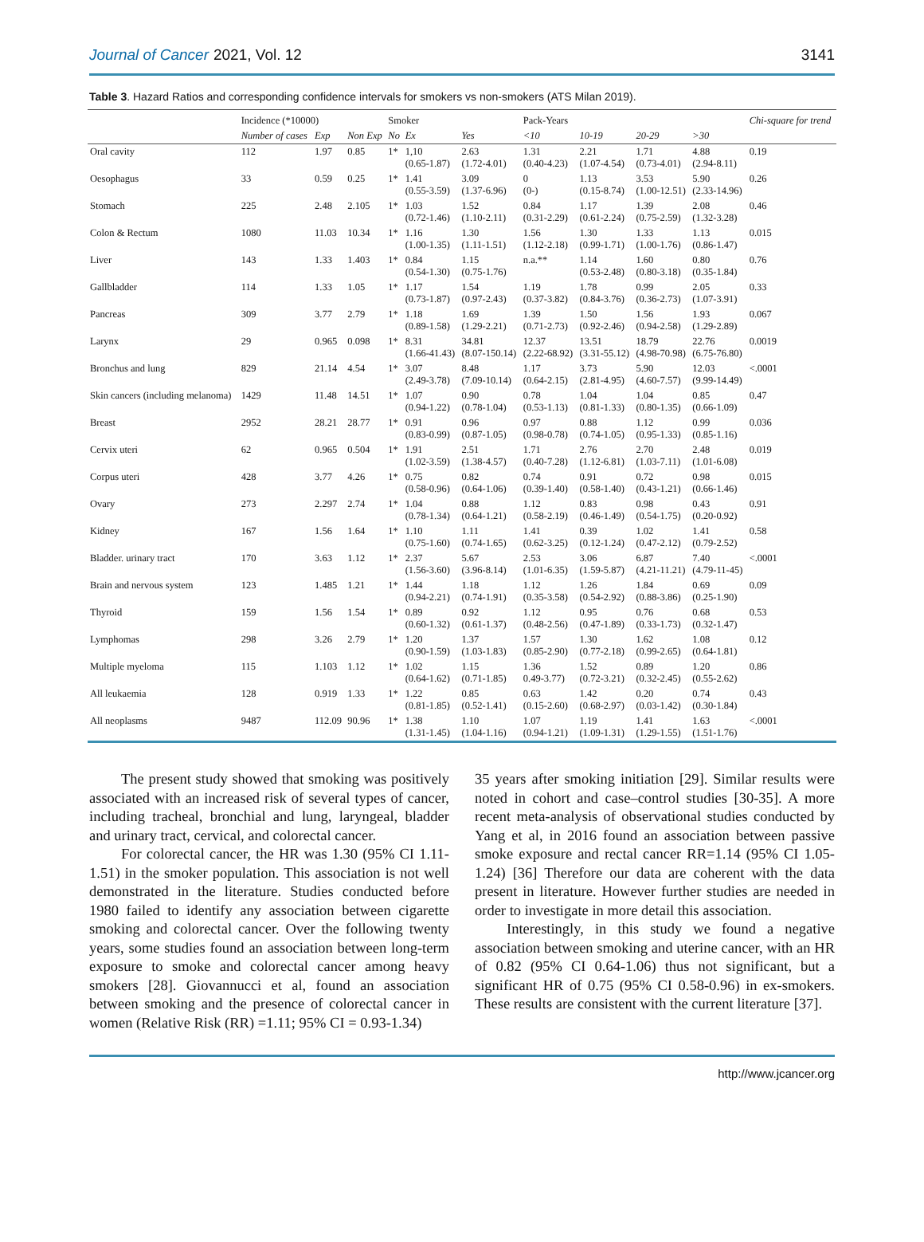Journal of Cancer 2021, Vol. 12 3141
Table 3. Hazard Ratios and corresponding confidence intervals for smokers vs non-smokers (ATS Milan 2019).
| | Incidence (*10000) | | | Smoker | | | Pack-Years | | | | Chi-square for trend |
| --- | --- | --- | --- | --- | --- | --- | --- | --- | --- | --- | --- |
| | Number of cases | Exp | Non Exp | No | Ex | Yes | <10 | 10-19 | 20-29 | >30 | |
| Oral cavity | 112 | 1.97 | 0.85 | 1* | 1,10 (0.65-1.87) | 2.63 (1.72-4.01) | 1.31 (0.40-4.23) | 2.21 (1.07-4.54) | 1.71 (0.73-4.01) | 4.88 (2.94-8.11) | 0.19 |
| Oesophagus | 33 | 0.59 | 0.25 | 1* | 1.41 (0.55-3.59) | 3.09 (1.37-6.96) | 0 (0-) | 1.13 (0.15-8.74) | 3.53 (1.00-12.51) | 5.90 (2.33-14.96) | 0.26 |
| Stomach | 225 | 2.48 | 2.105 | 1* | 1.03 (0.72-1.46) | 1.52 (1.10-2.11) | 0.84 (0.31-2.29) | 1.17 (0.61-2.24) | 1.39 (0.75-2.59) | 2.08 (1.32-3.28) | 0.46 |
| Colon & Rectum | 1080 | 11.03 | 10.34 | 1* | 1.16 (1.00-1.35) | 1.30 (1.11-1.51) | 1.56 (1.12-2.18) | 1.30 (0.99-1.71) | 1.33 (1.00-1.76) | 1.13 (0.86-1.47) | 0.015 |
| Liver | 143 | 1.33 | 1.403 | 1* | 0.84 (0.54-1.30) | 1.15 (0.75-1.76) | n.a.** | 1.14 (0.53-2.48) | 1.60 (0.80-3.18) | 0.80 (0.35-1.84) | 0.76 |
| Gallbladder | 114 | 1.33 | 1.05 | 1* | 1.17 (0.73-1.87) | 1.54 (0.97-2.43) | 1.19 (0.37-3.82) | 1.78 (0.84-3.76) | 0.99 (0.36-2.73) | 2.05 (1.07-3.91) | 0.33 |
| Pancreas | 309 | 3.77 | 2.79 | 1* | 1.18 (0.89-1.58) | 1.69 (1.29-2.21) | 1.39 (0.71-2.73) | 1.50 (0.92-2.46) | 1.56 (0.94-2.58) | 1.93 (1.29-2.89) | 0.067 |
| Larynx | 29 | 0.965 | 0.098 | 1* | 8.31 (1.66-41.43) | 34.81 (8.07-150.14) | 12.37 (2.22-68.92) | 13.51 (3.31-55.12) | 18.79 (4.98-70.98) | 22.76 (6.75-76.80) | 0.0019 |
| Bronchus and lung | 829 | 21.14 | 4.54 | 1* | 3.07 (2.49-3.78) | 8.48 (7.09-10.14) | 1.17 (0.64-2.15) | 3.73 (2.81-4.95) | 5.90 (4.60-7.57) | 12.03 (9.99-14.49) | <.0001 |
| Skin cancers (including melanoma) | 1429 | 11.48 | 14.51 | 1* | 1.07 (0.94-1.22) | 0.90 (0.78-1.04) | 0.78 (0.53-1.13) | 1.04 (0.81-1.33) | 1.04 (0.80-1.35) | 0.85 (0.66-1.09) | 0.47 |
| Breast | 2952 | 28.21 | 28.77 | 1* | 0.91 (0.83-0.99) | 0.96 (0.87-1.05) | 0.97 (0.98-0.78) | 0.88 (0.74-1.05) | 1.12 (0.95-1.33) | 0.99 (0.85-1.16) | 0.036 |
| Cervix uteri | 62 | 0.965 | 0.504 | 1* | 1.91 (1.02-3.59) | 2.51 (1.38-4.57) | 1.71 (0.40-7.28) | 2.76 (1.12-6.81) | 2.70 (1.03-7.11) | 2.48 (1.01-6.08) | 0.019 |
| Corpus uteri | 428 | 3.77 | 4.26 | 1* | 0.75 (0.58-0.96) | 0.82 (0.64-1.06) | 0.74 (0.39-1.40) | 0.91 (0.58-1.40) | 0.72 (0.43-1.21) | 0.98 (0.66-1.46) | 0.015 |
| Ovary | 273 | 2.297 | 2.74 | 1* | 1.04 (0.78-1.34) | 0.88 (0.64-1.21) | 1.12 (0.58-2.19) | 0.83 (0.46-1.49) | 0.98 (0.54-1.75) | 0.43 (0.20-0.92) | 0.91 |
| Kidney | 167 | 1.56 | 1.64 | 1* | 1.10 (0.75-1.60) | 1.11 (0.74-1.65) | 1.41 (0.62-3.25) | 0.39 (0.12-1.24) | 1.02 (0.47-2.12) | 1.41 (0.79-2.52) | 0.58 |
| Bladder. urinary tract | 170 | 3.63 | 1.12 | 1* | 2.37 (1.56-3.60) | 5.67 (3.96-8.14) | 2.53 (1.01-6.35) | 3.06 (1.59-5.87) | 6.87 (4.21-11.21) | 7.40 (4.79-11-45) | <.0001 |
| Brain and nervous system | 123 | 1.485 | 1.21 | 1* | 1.44 (0.94-2.21) | 1.18 (0.74-1.91) | 1.12 (0.35-3.58) | 1.26 (0.54-2.92) | 1.84 (0.88-3.86) | 0.69 (0.25-1.90) | 0.09 |
| Thyroid | 159 | 1.56 | 1.54 | 1* | 0.89 (0.60-1.32) | 0.92 (0.61-1.37) | 1.12 (0.48-2.56) | 0.95 (0.47-1.89) | 0.76 (0.33-1.73) | 0.68 (0.32-1.47) | 0.53 |
| Lymphomas | 298 | 3.26 | 2.79 | 1* | 1.20 (0.90-1.59) | 1.37 (1.03-1.83) | 1.57 (0.85-2.90) | 1.30 (0.77-2.18) | 1.62 (0.99-2.65) | 1.08 (0.64-1.81) | 0.12 |
| Multiple myeloma | 115 | 1.103 | 1.12 | 1* | 1.02 (0.64-1.62) | 1.15 (0.71-1.85) | 1.36 0.49-3.77) | 1.52 (0.72-3.21) | 0.89 (0.32-2.45) | 1.20 (0.55-2.62) | 0.86 |
| All leukaemia | 128 | 0.919 | 1.33 | 1* | 1.22 (0.81-1.85) | 0.85 (0.52-1.41) | 0.63 (0.15-2.60) | 1.42 (0.68-2.97) | 0.20 (0.03-1.42) | 0.74 (0.30-1.84) | 0.43 |
| All neoplasms | 9487 | 112.09 | 90.96 | 1* | 1.38 (1.31-1.45) | 1.10 (1.04-1.16) | 1.07 (0.94-1.21) | 1.19 (1.09-1.31) | 1.41 (1.29-1.55) | 1.63 (1.51-1.76) | <.0001 |
The present study showed that smoking was positively associated with an increased risk of several types of cancer, including tracheal, bronchial and lung, laryngeal, bladder and urinary tract, cervical, and colorectal cancer.
For colorectal cancer, the HR was 1.30 (95% CI 1.11-1.51) in the smoker population. This association is not well demonstrated in the literature. Studies conducted before 1980 failed to identify any association between cigarette smoking and colorectal cancer. Over the following twenty years, some studies found an association between long-term exposure to smoke and colorectal cancer among heavy smokers [28]. Giovannucci et al, found an association between smoking and the presence of colorectal cancer in women (Relative Risk (RR) =1.11; 95% CI = 0.93-1.34)
35 years after smoking initiation [29]. Similar results were noted in cohort and case–control studies [30-35]. A more recent meta-analysis of observational studies conducted by Yang et al, in 2016 found an association between passive smoke exposure and rectal cancer RR=1.14 (95% CI 1.05-1.24) [36] Therefore our data are coherent with the data present in literature. However further studies are needed in order to investigate in more detail this association.
Interestingly, in this study we found a negative association between smoking and uterine cancer, with an HR of 0.82 (95% CI 0.64-1.06) thus not significant, but a significant HR of 0.75 (95% CI 0.58-0.96) in ex-smokers. These results are consistent with the current literature [37].
http://www.jcancer.org